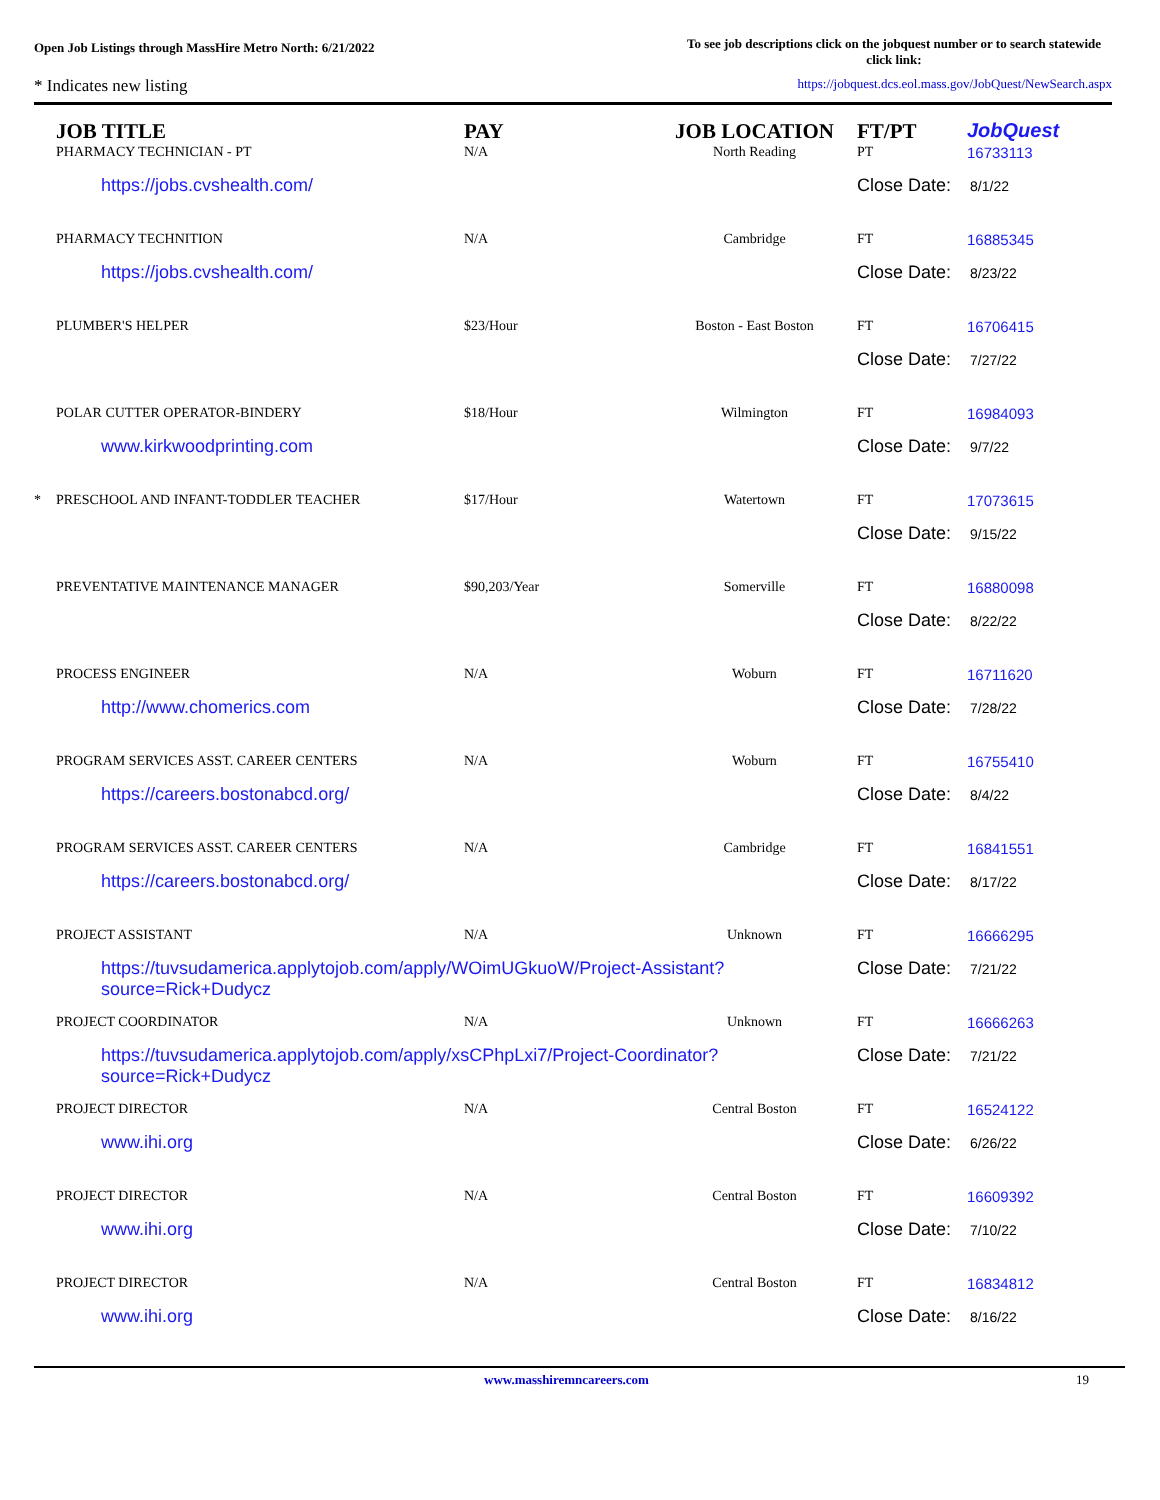Open Job Listings through MassHire Metro North: 6/21/2022
To see job descriptions click on the jobquest number or to search statewide click link:
* Indicates new listing https://jobquest.dcs.eol.mass.gov/JobQuest/NewSearch.aspx
| | JOB TITLE | PAY | JOB LOCATION | FT/PT | Job Quest |
| --- | --- | --- | --- | --- | --- |
| | PHARMACY TECHNICIAN - PT | N/A | North Reading | PT | 16733113 |
| | https://jobs.cvshealth.com/ | | | Close Date: 8/1/22 | |
| | PHARMACY TECHNITION | N/A | Cambridge | FT | 16885345 |
| | https://jobs.cvshealth.com/ | | | Close Date: 8/23/22 | |
| | PLUMBER'S HELPER | $23/Hour | Boston - East Boston | FT | 16706415 |
| | | | | Close Date: 7/27/22 | |
| | POLAR CUTTER OPERATOR-BINDERY | $18/Hour | Wilmington | FT | 16984093 |
| | www.kirkwoodprinting.com | | | Close Date: 9/7/22 | |
| * | PRESCHOOL AND INFANT-TODDLER TEACHER | $17/Hour | Watertown | FT | 17073615 |
| | | | | Close Date: 9/15/22 | |
| | PREVENTATIVE MAINTENANCE MANAGER | $90,203/Year | Somerville | FT | 16880098 |
| | | | | Close Date: 8/22/22 | |
| | PROCESS ENGINEER | N/A | Woburn | FT | 16711620 |
| | http://www.chomerics.com | | | Close Date: 7/28/22 | |
| | PROGRAM SERVICES ASST. CAREER CENTERS | N/A | Woburn | FT | 16755410 |
| | https://careers.bostonabcd.org/ | | | Close Date: 8/4/22 | |
| | PROGRAM SERVICES ASST. CAREER CENTERS | N/A | Cambridge | FT | 16841551 |
| | https://careers.bostonabcd.org/ | | | Close Date: 8/17/22 | |
| | PROJECT ASSISTANT | N/A | Unknown | FT | 16666295 |
| | https://tuvsudamerica.applytojob.com/apply/WOimUGkuoW/Project-Assistant? source=Rick+Dudycz | | | Close Date: 7/21/22 | |
| | PROJECT COORDINATOR | N/A | Unknown | FT | 16666263 |
| | https://tuvsudamerica.applytojob.com/apply/xsCPhpLxi7/Project-Coordinator? source=Rick+Dudycz | | | Close Date: 7/21/22 | |
| | PROJECT DIRECTOR | N/A | Central Boston | FT | 16524122 |
| | www.ihi.org | | | Close Date: 6/26/22 | |
| | PROJECT DIRECTOR | N/A | Central Boston | FT | 16609392 |
| | www.ihi.org | | | Close Date: 7/10/22 | |
| | PROJECT DIRECTOR | N/A | Central Boston | FT | 16834812 |
| | www.ihi.org | | | Close Date: 8/16/22 | |
www.masshiremncareers.com 19